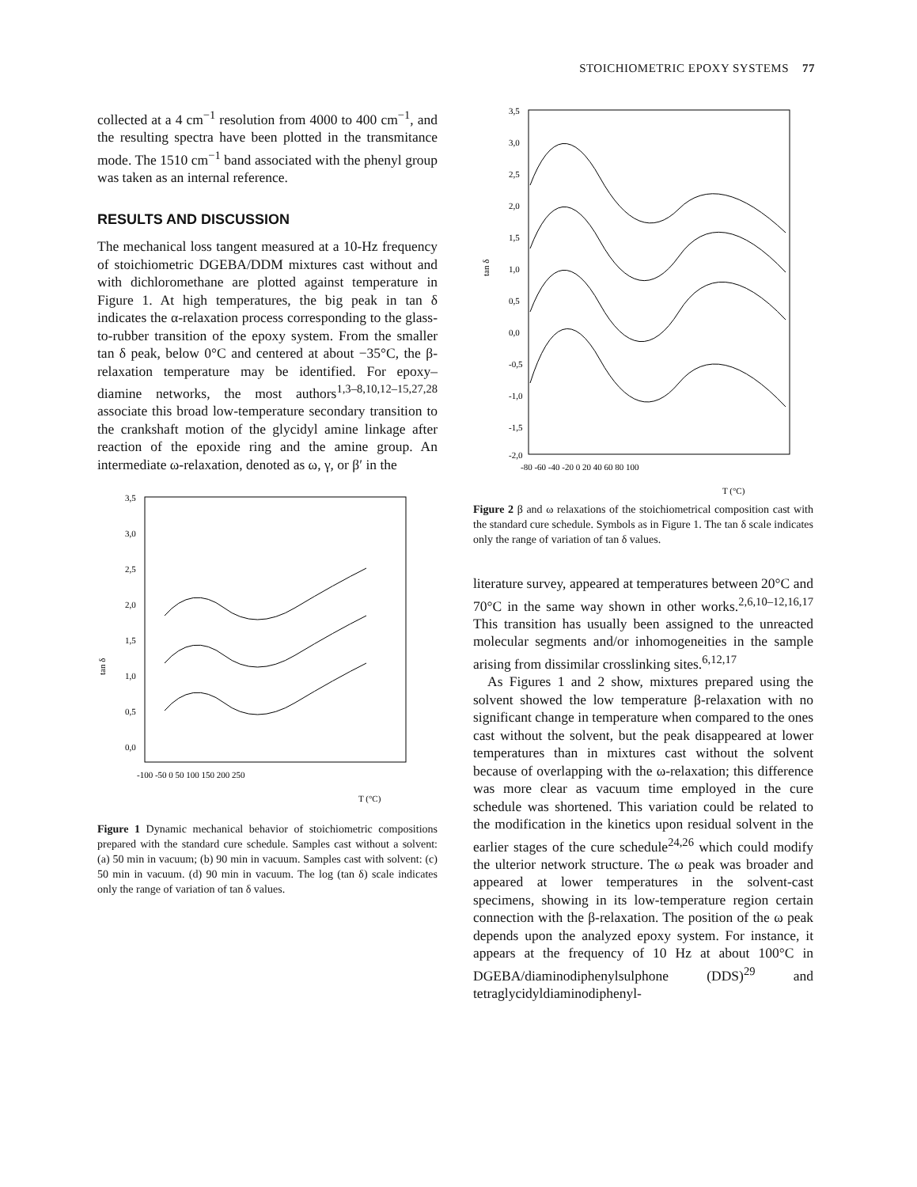STOICHIOMETRIC EPOXY SYSTEMS 77
collected at a 4 cm<sup>−1</sup> resolution from 4000 to 400 cm<sup>−1</sup>, and the resulting spectra have been plotted in the transmitance mode. The 1510 cm<sup>−1</sup> band associated with the phenyl group was taken as an internal reference.
RESULTS AND DISCUSSION
The mechanical loss tangent measured at a 10-Hz frequency of stoichiometric DGEBA/DDM mixtures cast without and with dichloromethane are plotted against temperature in Figure 1. At high temperatures, the big peak in tan δ indicates the α-relaxation process corresponding to the glass-to-rubber transition of the epoxy system. From the smaller tan δ peak, below 0°C and centered at about −35°C, the β-relaxation temperature may be identified. For epoxy–diamine networks, the most authors<sup>1,3–8,10,12–15,27,28</sup> associate this broad low-temperature secondary transition to the crankshaft motion of the glycidyl amine linkage after reaction of the epoxide ring and the amine group. An intermediate ω-relaxation, denoted as ω, γ, or β′ in the
3,5
3,0
2,5
2,0
1,5
1,0
0,5
0,0
tan δ
-100 -50 0 50 100 150 200 250
T (°C)
Figure 1 Dynamic mechanical behavior of stoichiometric compositions prepared with the standard cure schedule. Samples cast without a solvent: (a) 50 min in vacuum; (b) 90 min in vacuum. Samples cast with solvent: (c) 50 min in vacuum. (d) 90 min in vacuum. The log (tan δ) scale indicates only the range of variation of tan δ values.
3,5
3,0
2,5
2,0
1,5
1,0
0,5
0,0
-0,5
-1,0
-1,5
-2,0
tan δ
-80 -60 -40 -20 0 20 40 60 80 100
T (°C)
Figure 2 β and ω relaxations of the stoichiometrical composition cast with the standard cure schedule. Symbols as in Figure 1. The tan δ scale indicates only the range of variation of tan δ values.
literature survey, appeared at temperatures between 20°C and 70°C in the same way shown in other works.<sup>2,6,10–12,16,17</sup> This transition has usually been assigned to the unreacted molecular segments and/or inhomogeneities in the sample arising from dissimilar crosslinking sites.<sup>6,12,17</sup>
As Figures 1 and 2 show, mixtures prepared using the solvent showed the low temperature β-relaxation with no significant change in temperature when compared to the ones cast without the solvent, but the peak disappeared at lower temperatures than in mixtures cast without the solvent because of overlapping with the ω-relaxation; this difference was more clear as vacuum time employed in the cure schedule was shortened. This variation could be related to the modification in the kinetics upon residual solvent in the earlier stages of the cure schedule<sup>24,26</sup> which could modify the ulterior network structure. The ω peak was broader and appeared at lower temperatures in the solvent-cast specimens, showing in its low-temperature region certain connection with the β-relaxation. The position of the ω peak depends upon the analyzed epoxy system. For instance, it appears at the frequency of 10 Hz at about 100°C in DGEBA/diaminodiphenylsulphone (DDS)<sup>29</sup> and tetraglycidyldiaminodiphenyl-